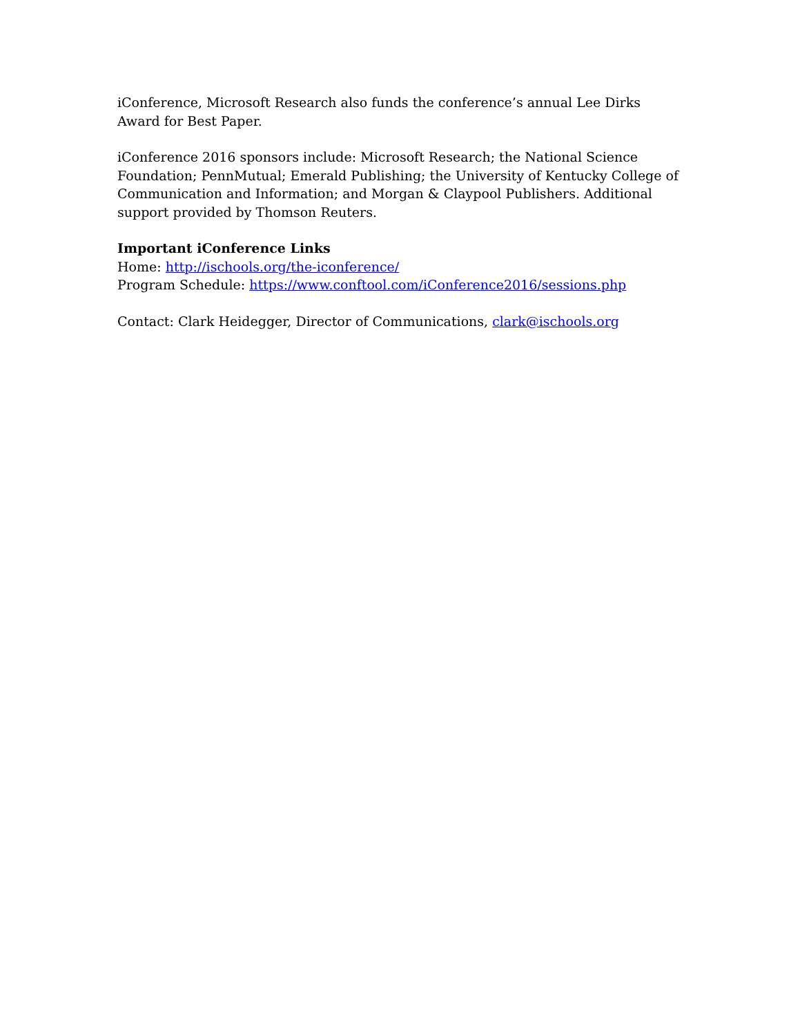iConference, Microsoft Research also funds the conference’s annual Lee Dirks Award for Best Paper.
iConference 2016 sponsors include: Microsoft Research; the National Science Foundation; PennMutual; Emerald Publishing; the University of Kentucky College of Communication and Information; and Morgan & Claypool Publishers. Additional support provided by Thomson Reuters.
Important iConference Links
Home: http://ischools.org/the-iconference/
Program Schedule: https://www.conftool.com/iConference2016/sessions.php
Contact: Clark Heidegger, Director of Communications, clark@ischools.org